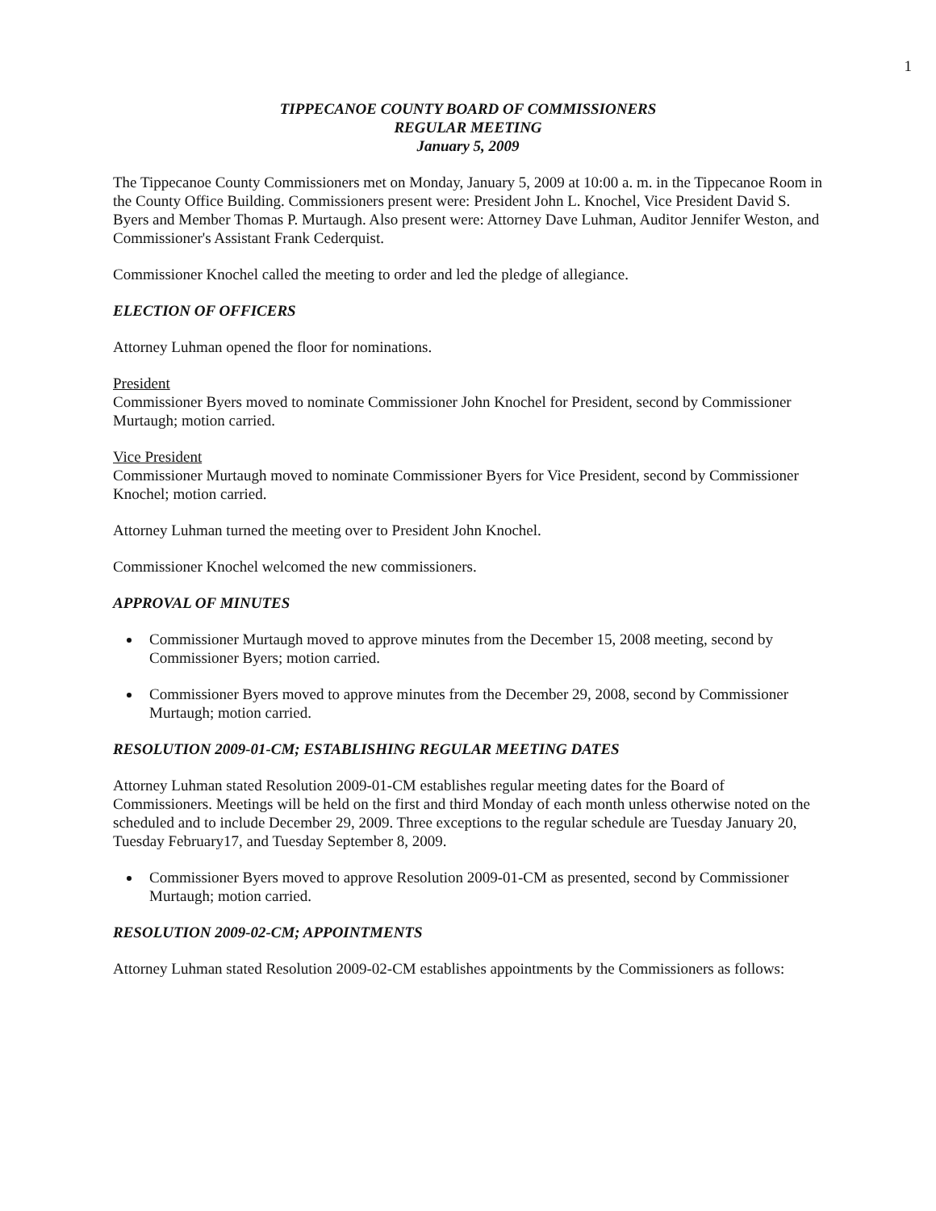1
TIPPECANOE COUNTY BOARD OF COMMISSIONERS
REGULAR MEETING
January 5, 2009
The Tippecanoe County Commissioners met on Monday, January 5, 2009 at 10:00 a. m. in the Tippecanoe Room in the County Office Building. Commissioners present were: President John L. Knochel, Vice President David S. Byers and Member Thomas P. Murtaugh. Also present were: Attorney Dave Luhman, Auditor Jennifer Weston, and Commissioner's Assistant Frank Cederquist.
Commissioner Knochel called the meeting to order and led the pledge of allegiance.
ELECTION OF OFFICERS
Attorney Luhman opened the floor for nominations.
President
Commissioner Byers moved to nominate Commissioner John Knochel for President, second by Commissioner Murtaugh; motion carried.
Vice President
Commissioner Murtaugh moved to nominate Commissioner Byers for Vice President, second by Commissioner Knochel; motion carried.
Attorney Luhman turned the meeting over to President John Knochel.
Commissioner Knochel welcomed the new commissioners.
APPROVAL OF MINUTES
Commissioner Murtaugh moved to approve minutes from the December 15, 2008 meeting, second by Commissioner Byers; motion carried.
Commissioner Byers moved to approve minutes from the December 29, 2008, second by Commissioner Murtaugh; motion carried.
RESOLUTION 2009-01-CM; ESTABLISHING REGULAR MEETING DATES
Attorney Luhman stated Resolution 2009-01-CM establishes regular meeting dates for the Board of Commissioners. Meetings will be held on the first and third Monday of each month unless otherwise noted on the scheduled and to include December 29, 2009. Three exceptions to the regular schedule are Tuesday January 20, Tuesday February17, and Tuesday September 8, 2009.
Commissioner Byers moved to approve Resolution 2009-01-CM as presented, second by Commissioner Murtaugh; motion carried.
RESOLUTION 2009-02-CM; APPOINTMENTS
Attorney Luhman stated Resolution 2009-02-CM establishes appointments by the Commissioners as follows: